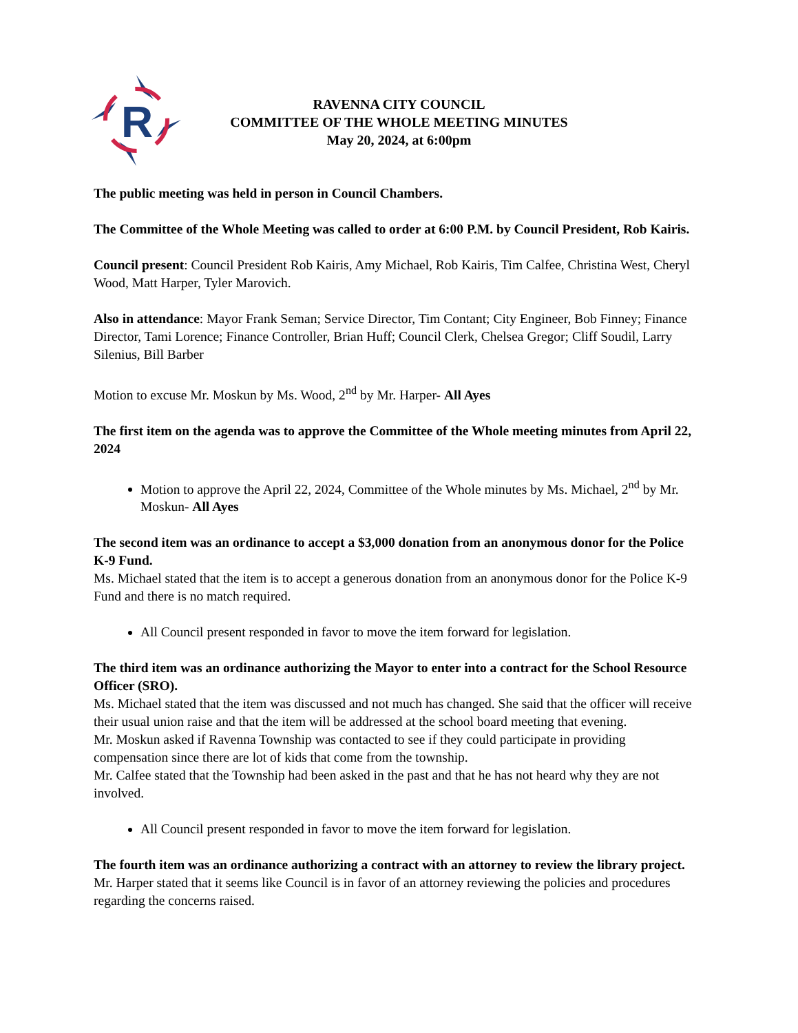R
RAVENNA CITY COUNCIL
COMMITTEE OF THE WHOLE MEETING MINUTES
May 20, 2024, at 6:00pm
The public meeting was held in person in Council Chambers.
The Committee of the Whole Meeting was called to order at 6:00 P.M. by Council President, Rob Kairis.
Council present: Council President Rob Kairis, Amy Michael, Rob Kairis, Tim Calfee, Christina West, Cheryl Wood, Matt Harper, Tyler Marovich.
Also in attendance: Mayor Frank Seman; Service Director, Tim Contant; City Engineer, Bob Finney; Finance Director, Tami Lorence; Finance Controller, Brian Huff; Council Clerk, Chelsea Gregor; Cliff Soudil, Larry Silenius, Bill Barber
Motion to excuse Mr. Moskun by Ms. Wood, 2<sup>nd</sup> by Mr. Harper- All Ayes
The first item on the agenda was to approve the Committee of the Whole meeting minutes from April 22, 2024
Motion to approve the April 22, 2024, Committee of the Whole minutes by Ms. Michael, 2<sup>nd</sup> by Mr. Moskun- All Ayes
The second item was an ordinance to accept a $3,000 donation from an anonymous donor for the Police K-9 Fund.
Ms. Michael stated that the item is to accept a generous donation from an anonymous donor for the Police K-9 Fund and there is no match required.
All Council present responded in favor to move the item forward for legislation.
The third item was an ordinance authorizing the Mayor to enter into a contract for the School Resource Officer (SRO).
Ms. Michael stated that the item was discussed and not much has changed. She said that the officer will receive their usual union raise and that the item will be addressed at the school board meeting that evening.
Mr. Moskun asked if Ravenna Township was contacted to see if they could participate in providing compensation since there are lot of kids that come from the township.
Mr. Calfee stated that the Township had been asked in the past and that he has not heard why they are not involved.
All Council present responded in favor to move the item forward for legislation.
The fourth item was an ordinance authorizing a contract with an attorney to review the library project.
Mr. Harper stated that it seems like Council is in favor of an attorney reviewing the policies and procedures regarding the concerns raised.